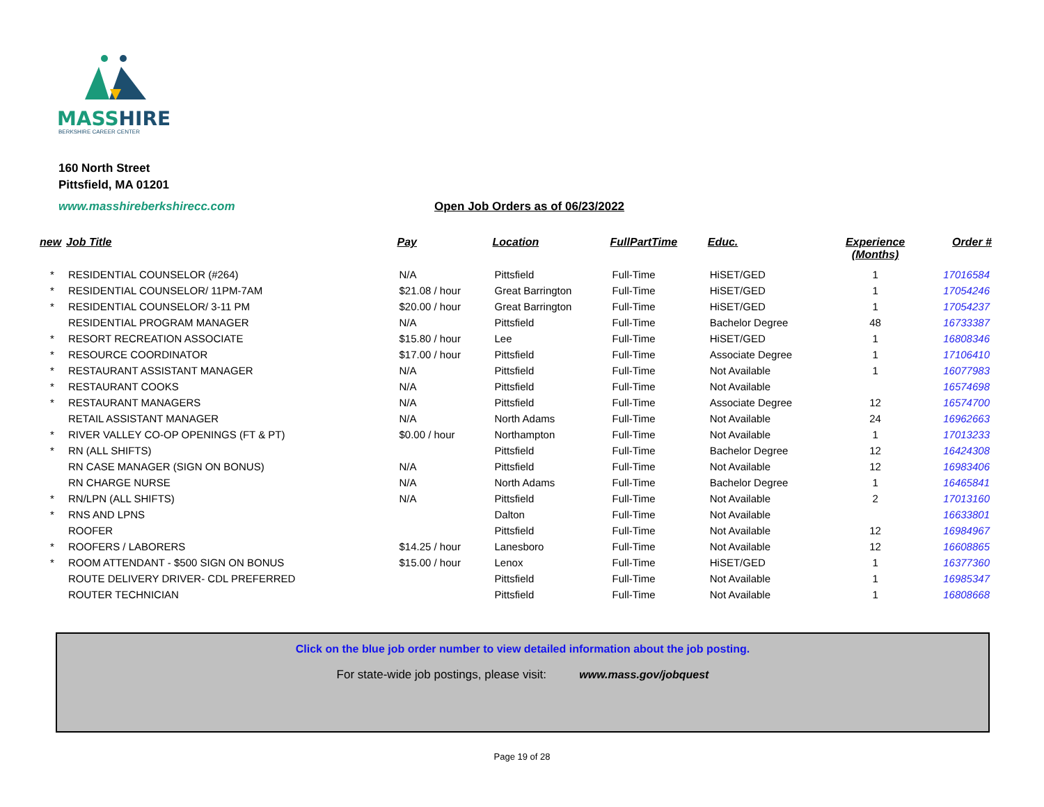MASSHIRE
BERKSHIRE CAREER CENTER
160 North Street
Pittsfield, MA 01201
www.masshireberkshirecc.com
Open Job Orders as of 06/23/2022
| new | Job Title | Pay | Location | FullPartTime | Educ. | Experience (Months) | Order # |
| --- | --- | --- | --- | --- | --- | --- | --- |
| * | RESIDENTIAL COUNSELOR (#264) | N/A | Pittsfield | Full-Time | HiSET/GED | 1 | 17016584 |
| * | RESIDENTIAL COUNSELOR/ 11PM-7AM | $21.08 / hour | Great Barrington | Full-Time | HiSET/GED | 1 | 17054246 |
| * | RESIDENTIAL COUNSELOR/ 3-11 PM | $20.00 / hour | Great Barrington | Full-Time | HiSET/GED | 1 | 17054237 |
| | RESIDENTIAL PROGRAM MANAGER | N/A | Pittsfield | Full-Time | Bachelor Degree | 48 | 16733387 |
| * | RESORT RECREATION ASSOCIATE | $15.80 / hour | Lee | Full-Time | HiSET/GED | 1 | 16808346 |
| * | RESOURCE COORDINATOR | $17.00 / hour | Pittsfield | Full-Time | Associate Degree | 1 | 17106410 |
| * | RESTAURANT ASSISTANT MANAGER | N/A | Pittsfield | Full-Time | Not Available | 1 | 16077983 |
| * | RESTAURANT COOKS | N/A | Pittsfield | Full-Time | Not Available | | 16574698 |
| * | RESTAURANT MANAGERS | N/A | Pittsfield | Full-Time | Associate Degree | 12 | 16574700 |
| | RETAIL ASSISTANT MANAGER | N/A | North Adams | Full-Time | Not Available | 24 | 16962663 |
| * | RIVER VALLEY CO-OP OPENINGS (FT & PT) | $0.00 / hour | Northampton | Full-Time | Not Available | 1 | 17013233 |
| * | RN (ALL SHIFTS) | | Pittsfield | Full-Time | Bachelor Degree | 12 | 16424308 |
| | RN CASE MANAGER (SIGN ON BONUS) | N/A | Pittsfield | Full-Time | Not Available | 12 | 16983406 |
| | RN CHARGE NURSE | N/A | North Adams | Full-Time | Bachelor Degree | 1 | 16465841 |
| * | RN/LPN (ALL SHIFTS) | N/A | Pittsfield | Full-Time | Not Available | 2 | 17013160 |
| * | RNS AND LPNS | | Dalton | Full-Time | Not Available | | 16633801 |
| | ROOFER | | Pittsfield | Full-Time | Not Available | 12 | 16984967 |
| * | ROOFERS / LABORERS | $14.25 / hour | Lanesboro | Full-Time | Not Available | 12 | 16608865 |
| * | ROOM ATTENDANT - $500 SIGN ON BONUS | $15.00 / hour | Lenox | Full-Time | HiSET/GED | 1 | 16377360 |
| | ROUTE DELIVERY DRIVER- CDL PREFERRED | | Pittsfield | Full-Time | Not Available | 1 | 16985347 |
| | ROUTER TECHNICIAN | | Pittsfield | Full-Time | Not Available | 1 | 16808668 |
Click on the blue job order number to view detailed information about the job posting.
For state-wide job postings, please visit: www.mass.gov/jobquest
Page 19 of 28